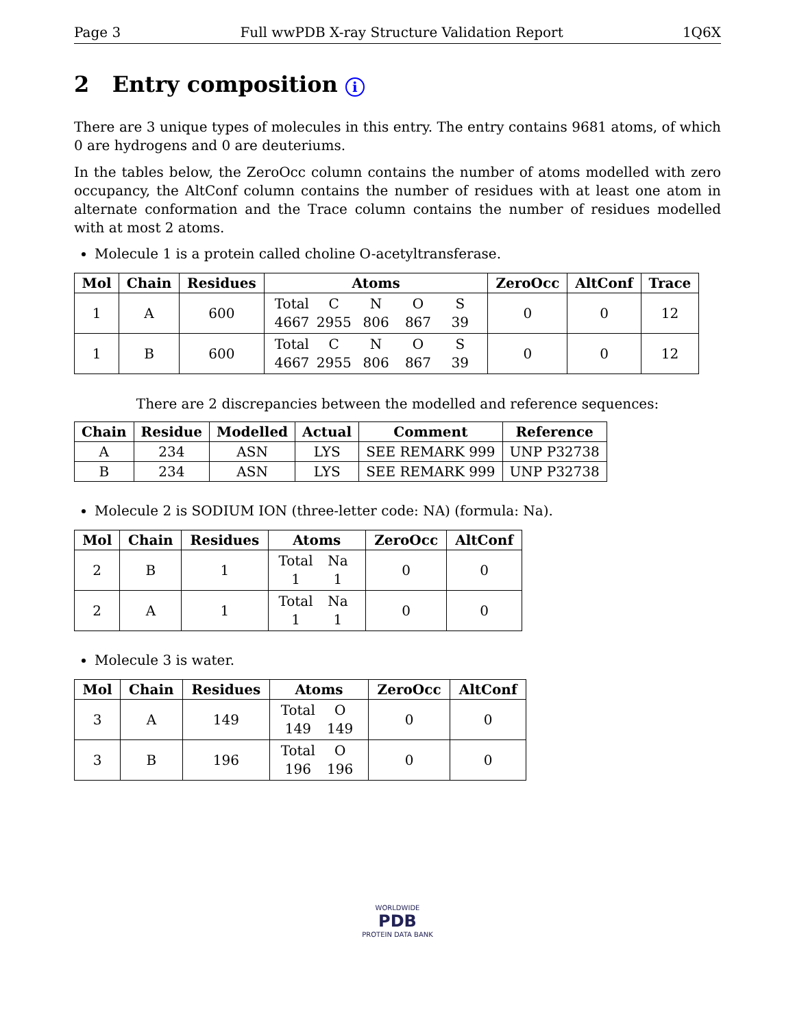Page 3 Full wwPDB X-ray Structure Validation Report 1Q6X
2 Entry composition i
There are 3 unique types of molecules in this entry. The entry contains 9681 atoms, of which 0 are hydrogens and 0 are deuteriums.
In the tables below, the ZeroOcc column contains the number of atoms modelled with zero occupancy, the AltConf column contains the number of residues with at least one atom in alternate conformation and the Trace column contains the number of residues modelled with at most 2 atoms.
Molecule 1 is a protein called choline O-acetyltransferase.
| Mol | Chain | Residues | Atoms | ZeroOcc | AltConf | Trace |
| --- | --- | --- | --- | --- | --- | --- |
| 1 | A | 600 | Total C N O S 4667 2955 806 867 39 | 0 | 0 | 12 |
| 1 | B | 600 | Total C N O S 4667 2955 806 867 39 | 0 | 0 | 12 |
There are 2 discrepancies between the modelled and reference sequences:
| Chain | Residue | Modelled | Actual | Comment | Reference |
| --- | --- | --- | --- | --- | --- |
| A | 234 | ASN | LYS | SEE REMARK 999 | UNP P32738 |
| B | 234 | ASN | LYS | SEE REMARK 999 | UNP P32738 |
Molecule 2 is SODIUM ION (three-letter code: NA) (formula: Na).
| Mol | Chain | Residues | Atoms | ZeroOcc | AltConf |
| --- | --- | --- | --- | --- | --- |
| 2 | B | 1 | Total Na 1 1 | 0 | 0 |
| 2 | A | 1 | Total Na 1 1 | 0 | 0 |
Molecule 3 is water.
| Mol | Chain | Residues | Atoms | ZeroOcc | AltConf |
| --- | --- | --- | --- | --- | --- |
| 3 | A | 149 | Total O 149 149 | 0 | 0 |
| 3 | B | 196 | Total O 196 196 | 0 | 0 |
WORLDWIDE
PDB
PROTEIN DATA BANK